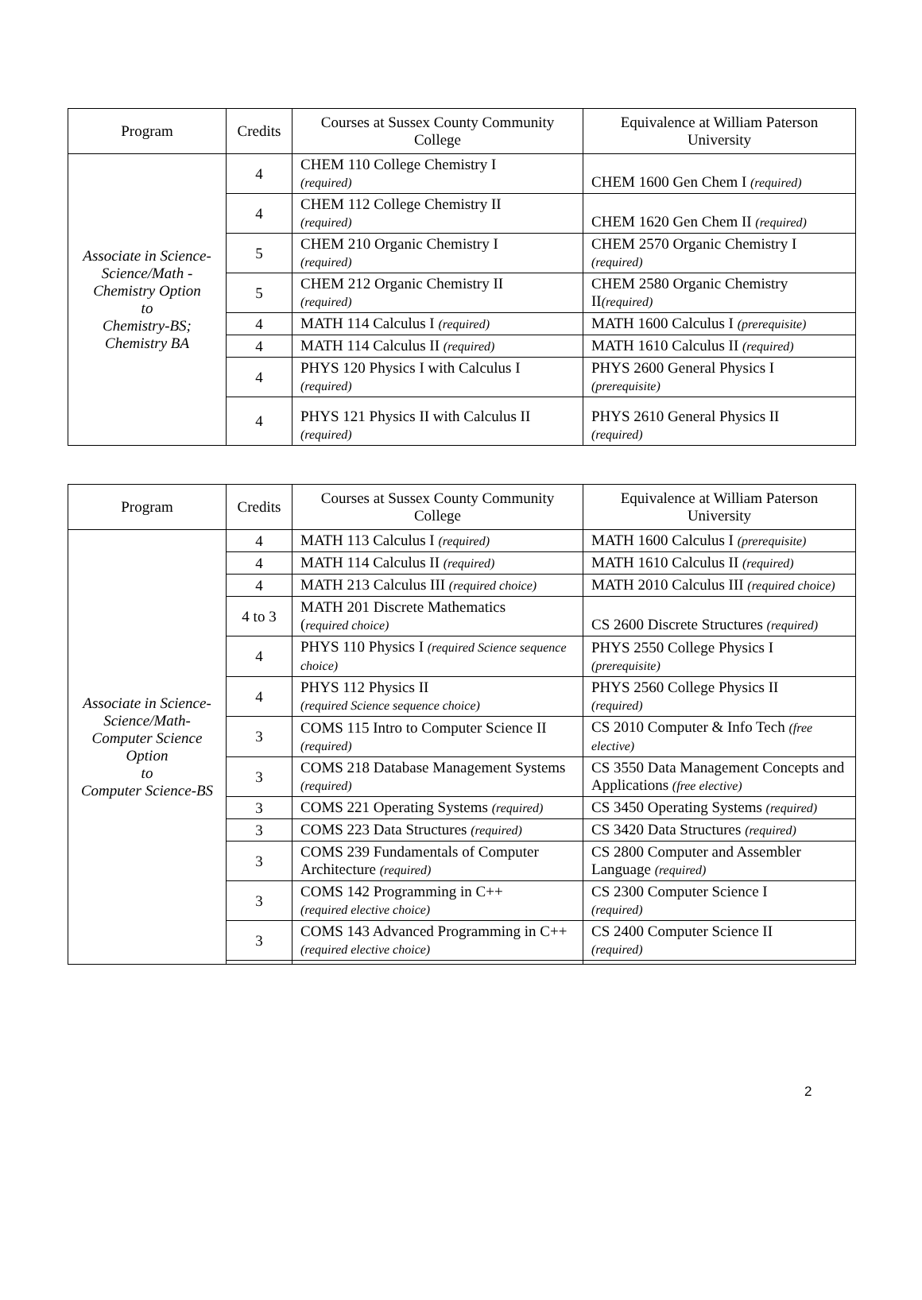| Program | Credits | Courses at Sussex County Community College | Equivalence at William Paterson University |
| --- | --- | --- | --- |
| Associate in Science-Science/Math - Chemistry Option to Chemistry-BS; Chemistry BA | 4 | CHEM 110 College Chemistry I (required) | CHEM 1600 Gen Chem I (required) |
| | 4 | CHEM 112 College Chemistry II (required) | CHEM 1620 Gen Chem II (required) |
| | 5 | CHEM 210 Organic Chemistry I (required) | CHEM 2570 Organic Chemistry I (required) |
| | 5 | CHEM 212 Organic Chemistry II (required) | CHEM 2580 Organic Chemistry II (required) |
| | 4 | MATH 114 Calculus I (required) | MATH 1600 Calculus I (prerequisite) |
| | 4 | MATH 114 Calculus II (required) | MATH 1610 Calculus II (required) |
| | 4 | PHYS 120 Physics I with Calculus I (required) | PHYS 2600 General Physics I (prerequisite) |
| | 4 | PHYS 121 Physics II with Calculus II (required) | PHYS 2610 General Physics II (required) |
| Program | Credits | Courses at Sussex County Community College | Equivalence at William Paterson University |
| --- | --- | --- | --- |
| Associate in Science-Science/Math- Computer Science Option to Computer Science-BS | 4 | MATH 113 Calculus I (required) | MATH 1600 Calculus I (prerequisite) |
| | 4 | MATH 114 Calculus II (required) | MATH 1610 Calculus II (required) |
| | 4 | MATH 213 Calculus III (required choice) | MATH 2010 Calculus III (required choice) |
| | 4 to 3 | MATH 201 Discrete Mathematics ( required choice) | CS 2600 Discrete Structures (required) |
| | 4 | PHYS 110 Physics I (required Science sequence choice) | PHYS 2550 College Physics I (prerequisite) |
| | 4 | PHYS 112 Physics II (required Science sequence choice) | PHYS 2560 College Physics II (required) |
| | 3 | COMS 115 Intro to Computer Science II (required) | CS 2010 Computer & Info Tech (free elective) |
| | 3 | COMS 218 Database Management Systems (required) | CS 3550 Data Management Concepts and Applications (free elective) |
| | 3 | COMS 221 Operating Systems (required) | CS 3450 Operating Systems (required) |
| | 3 | COMS 223 Data Structures (required) | CS 3420 Data Structures (required) |
| | 3 | COMS 239 Fundamentals of Computer Architecture (required) | CS 2800 Computer and Assembler Language (required) |
| | 3 | COMS 142 Programming in C++ (required elective choice) | CS 2300 Computer Science I (required) |
| | 3 | COMS 143 Advanced Programming in C++ (required elective choice) | CS 2400 Computer Science II (required) |
2